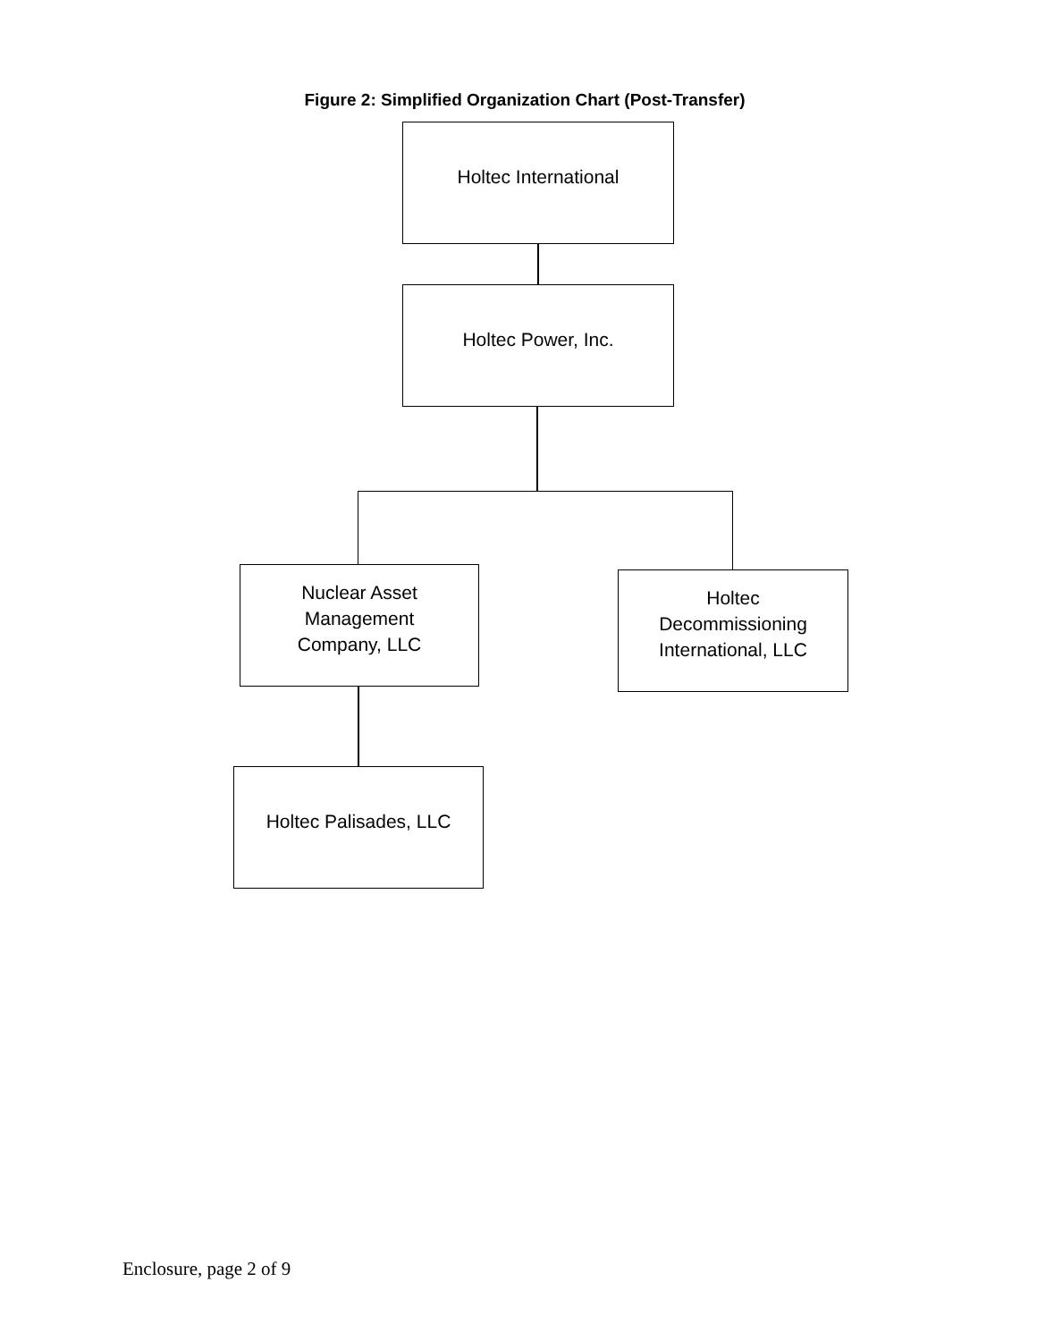Figure 2: Simplified Organization Chart (Post-Transfer)
Holtec International
Holtec Power, Inc.
Nuclear Asset
Management
Company, LLC
Holtec
Decommissioning
International, LLC
Holtec Palisades, LLC
Enclosure, page 2 of 9